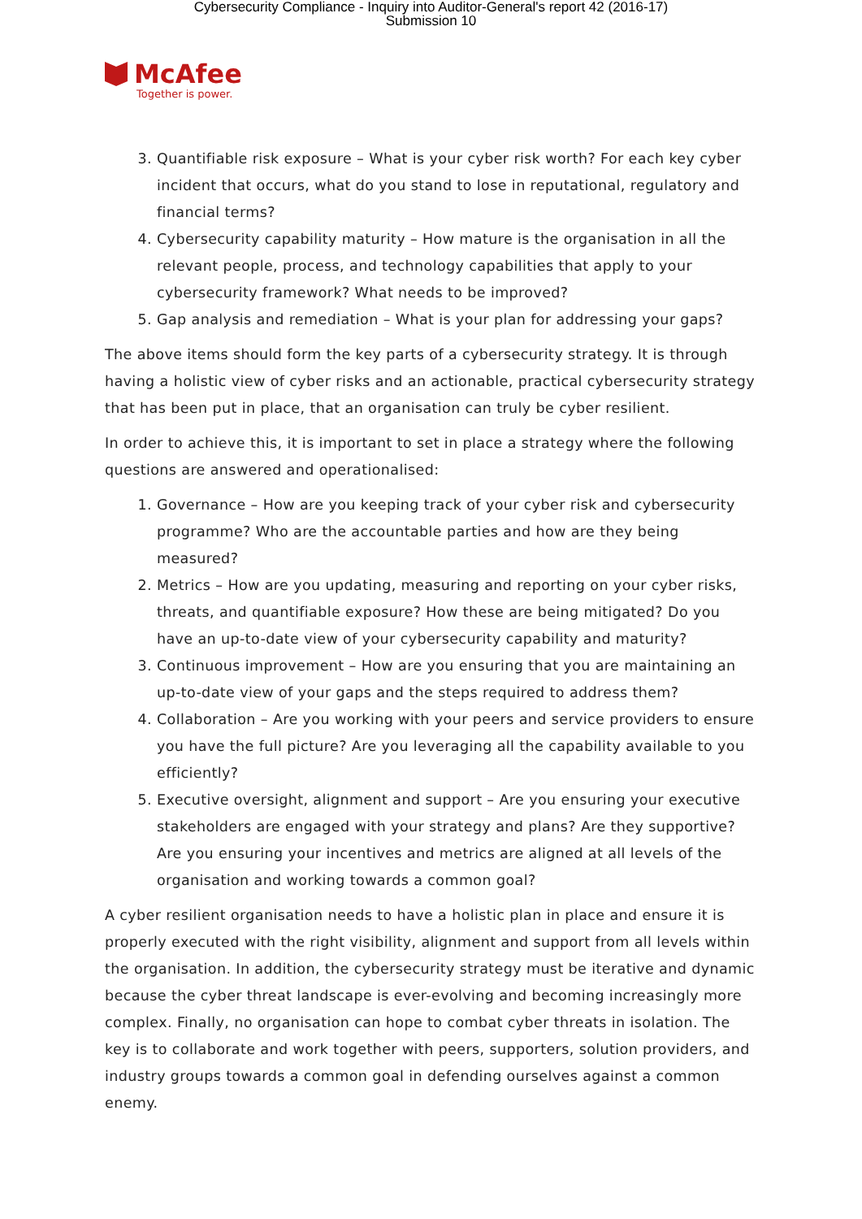Cybersecurity Compliance - Inquiry into Auditor-General's report 42 (2016-17)
Submission 10
McAfee
Together is power.
3. Quantifiable risk exposure – What is your cyber risk worth? For each key cyber incident that occurs, what do you stand to lose in reputational, regulatory and financial terms?
4. Cybersecurity capability maturity – How mature is the organisation in all the relevant people, process, and technology capabilities that apply to your cybersecurity framework? What needs to be improved?
5. Gap analysis and remediation – What is your plan for addressing your gaps?
The above items should form the key parts of a cybersecurity strategy. It is through having a holistic view of cyber risks and an actionable, practical cybersecurity strategy that has been put in place, that an organisation can truly be cyber resilient.
In order to achieve this, it is important to set in place a strategy where the following questions are answered and operationalised:
1. Governance – How are you keeping track of your cyber risk and cybersecurity programme? Who are the accountable parties and how are they being measured?
2. Metrics – How are you updating, measuring and reporting on your cyber risks, threats, and quantifiable exposure? How these are being mitigated? Do you have an up-to-date view of your cybersecurity capability and maturity?
3. Continuous improvement – How are you ensuring that you are maintaining an up-to-date view of your gaps and the steps required to address them?
4. Collaboration – Are you working with your peers and service providers to ensure you have the full picture? Are you leveraging all the capability available to you efficiently?
5. Executive oversight, alignment and support – Are you ensuring your executive stakeholders are engaged with your strategy and plans? Are they supportive? Are you ensuring your incentives and metrics are aligned at all levels of the organisation and working towards a common goal?
A cyber resilient organisation needs to have a holistic plan in place and ensure it is properly executed with the right visibility, alignment and support from all levels within the organisation. In addition, the cybersecurity strategy must be iterative and dynamic because the cyber threat landscape is ever-evolving and becoming increasingly more complex. Finally, no organisation can hope to combat cyber threats in isolation. The key is to collaborate and work together with peers, supporters, solution providers, and industry groups towards a common goal in defending ourselves against a common enemy.